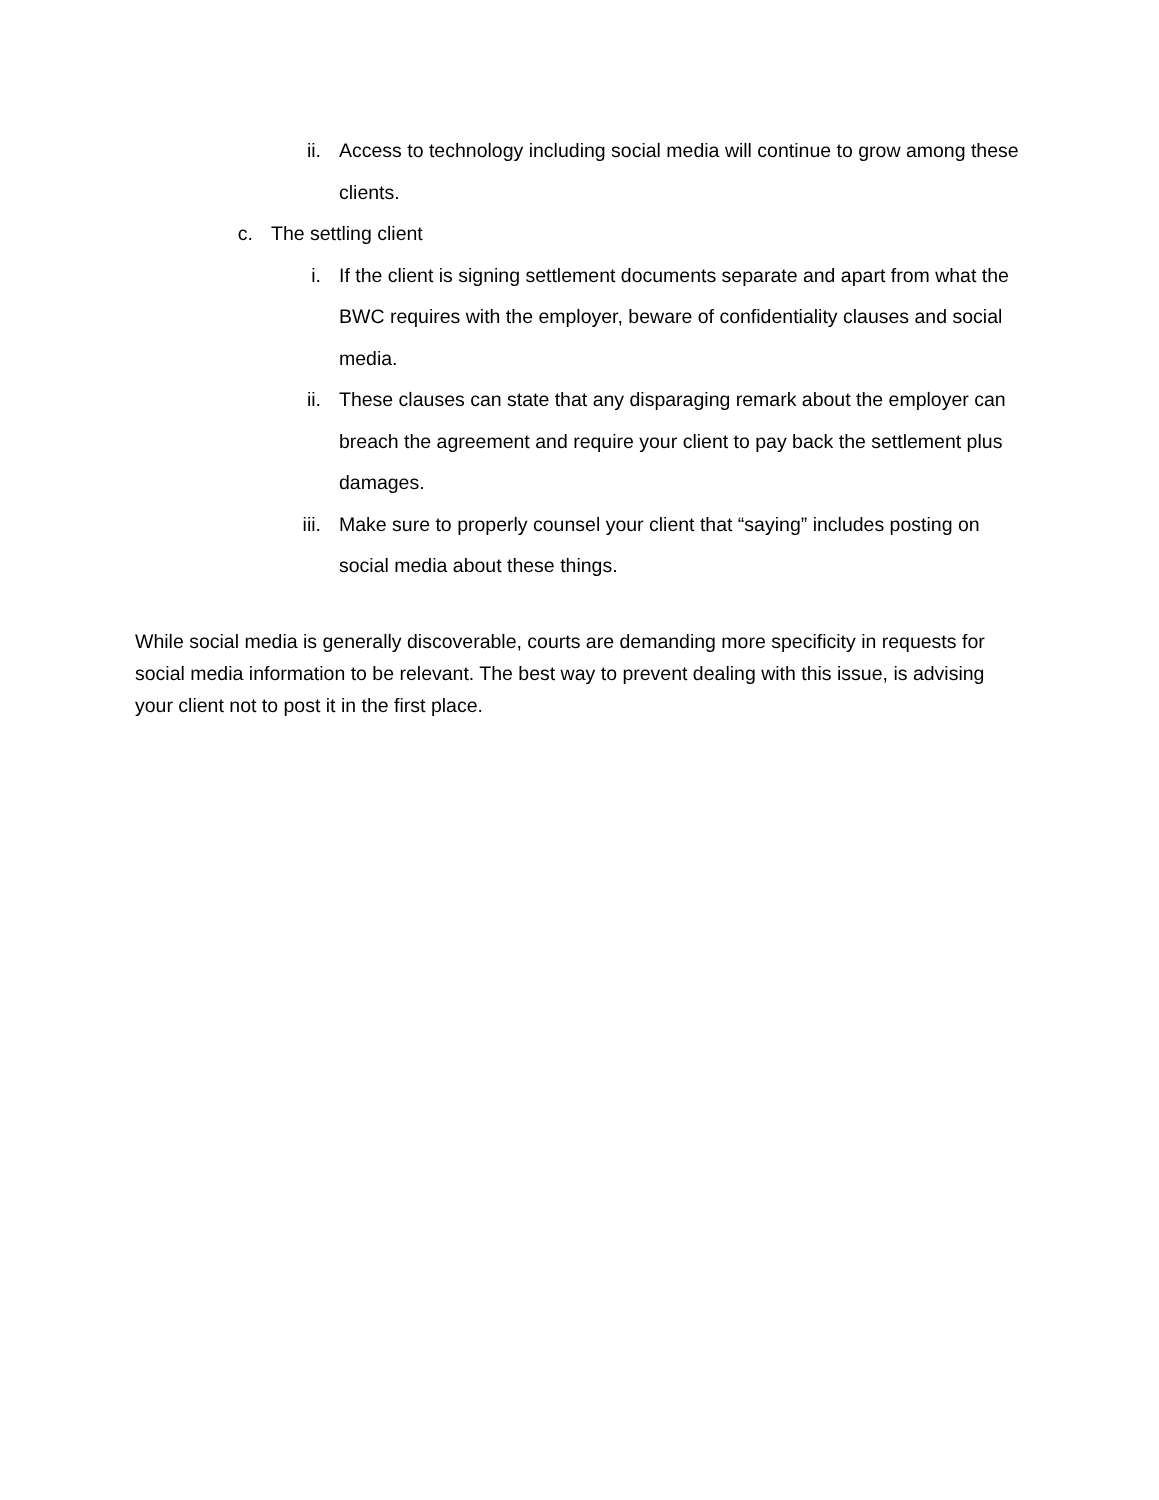ii. Access to technology including social media will continue to grow among these clients.
c. The settling client
i. If the client is signing settlement documents separate and apart from what the BWC requires with the employer, beware of confidentiality clauses and social media.
ii. These clauses can state that any disparaging remark about the employer can breach the agreement and require your client to pay back the settlement plus damages.
iii. Make sure to properly counsel your client that “saying” includes posting on social media about these things.
While social media is generally discoverable, courts are demanding more specificity in requests for social media information to be relevant. The best way to prevent dealing with this issue, is advising your client not to post it in the first place.